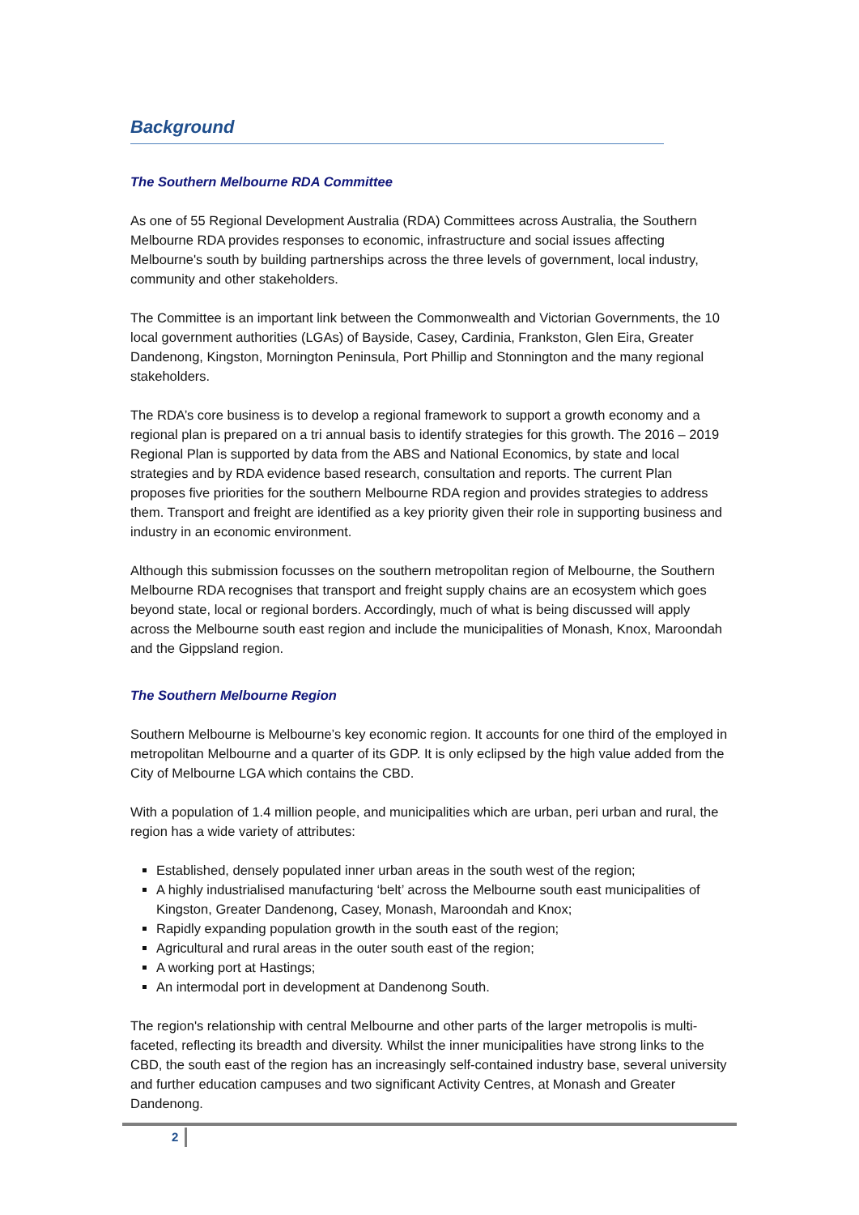Background
The Southern Melbourne RDA Committee
As one of 55 Regional Development Australia (RDA) Committees across Australia, the Southern Melbourne RDA provides responses to economic, infrastructure and social issues affecting Melbourne's south by building partnerships across the three levels of government, local industry, community and other stakeholders.
The Committee is an important link between the Commonwealth and Victorian Governments, the 10 local government authorities (LGAs) of Bayside, Casey, Cardinia, Frankston, Glen Eira, Greater Dandenong, Kingston, Mornington Peninsula, Port Phillip and Stonnington and the many regional stakeholders.
The RDA’s core business is to develop a regional framework to support a growth economy and a regional plan is prepared on a tri annual basis to identify strategies for this growth. The 2016 – 2019 Regional Plan is supported by data from the ABS and National Economics, by state and local strategies and by RDA evidence based research, consultation and reports. The current Plan proposes five priorities for the southern Melbourne RDA region and provides strategies to address them. Transport and freight are identified as a key priority given their role in supporting business and industry in an economic environment.
Although this submission focusses on the southern metropolitan region of Melbourne, the Southern Melbourne RDA recognises that transport and freight supply chains are an ecosystem which goes beyond state, local or regional borders. Accordingly, much of what is being discussed will apply across the Melbourne south east region and include the municipalities of Monash, Knox, Maroondah and the Gippsland region.
The Southern Melbourne Region
Southern Melbourne is Melbourne’s key economic region. It accounts for one third of the employed in metropolitan Melbourne and a quarter of its GDP. It is only eclipsed by the high value added from the City of Melbourne LGA which contains the CBD.
With a population of 1.4 million people, and municipalities which are urban, peri urban and rural, the region has a wide variety of attributes:
Established, densely populated inner urban areas in the south west of the region;
A highly industrialised manufacturing ‘belt’ across the Melbourne south east municipalities of Kingston, Greater Dandenong, Casey, Monash, Maroondah and Knox;
Rapidly expanding population growth in the south east of the region;
Agricultural and rural areas in the outer south east of the region;
A working port at Hastings;
An intermodal port in development at Dandenong South.
The region's relationship with central Melbourne and other parts of the larger metropolis is multi-faceted, reflecting its breadth and diversity. Whilst the inner municipalities have strong links to the CBD, the south east of the region has an increasingly self-contained industry base, several university and further education campuses and two significant Activity Centres, at Monash and Greater Dandenong.
2